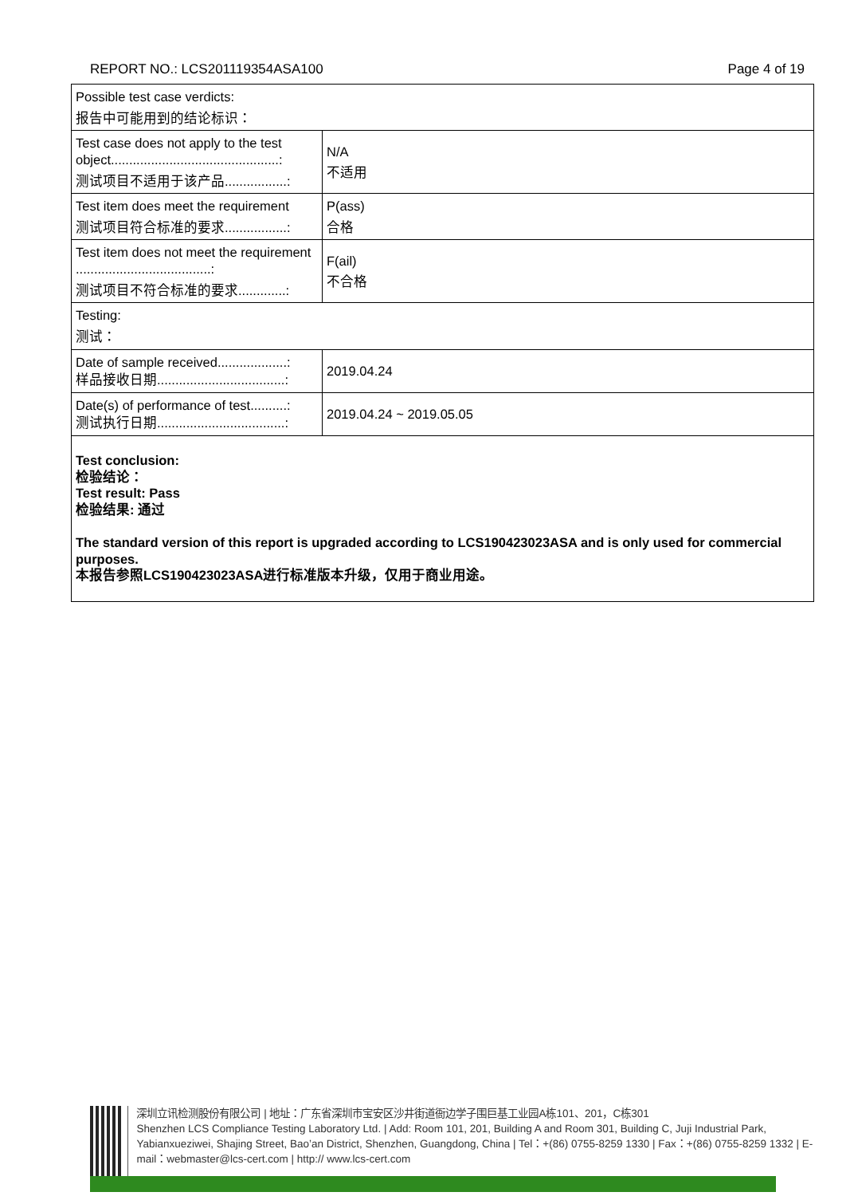REPORT NO.: LCS201119354ASA100 Page 4 of 19
| Possible test case verdicts: 报告中可能用到的结论标识： | |
| Test case does not apply to the test object..............................................: 测试项目不适用于该产品.................: | N/A 不适用 |
| Test item does meet the requirement 测试项目符合标准的要求.................: | P(ass) 合格 |
| Test item does not meet the requirement .....................................: 测试项目不符合标准的要求.............: | F(ail) 不合格 |
| Testing: 测试： | |
| Date of sample received...................: 样品接收日期...................................: | 2019.04.24 |
| Date(s) of performance of test..........: 测试执行日期...................................: | 2019.04.24 ~ 2019.05.05 |
| Test conclusion: 检验结论： Test result: Pass 检验结果: 通过 The standard version of this report is upgraded according to LCS190423023ASA and is only used for commercial purposes. 本报告参照LCS190423023ASA进行标准版本升级，仅用于商业用途。 | |
深圳立讯检测股份有限公司 | 地址：广东省深圳市宝安区沙井街道衙边学子围巨基工业园A栋101、201，C栋301
Shenzhen LCS Compliance Testing Laboratory Ltd. | Add: Room 101, 201, Building A and Room 301, Building C, Juji Industrial Park, Yabianxueziwei, Shajing Street, Bao’an District, Shenzhen, Guangdong, China | Tel：+(86) 0755-8259 1330 | Fax：+(86) 0755-8259 1332 | E-mail：webmaster@lcs-cert.com | http:// www.lcs-cert.com